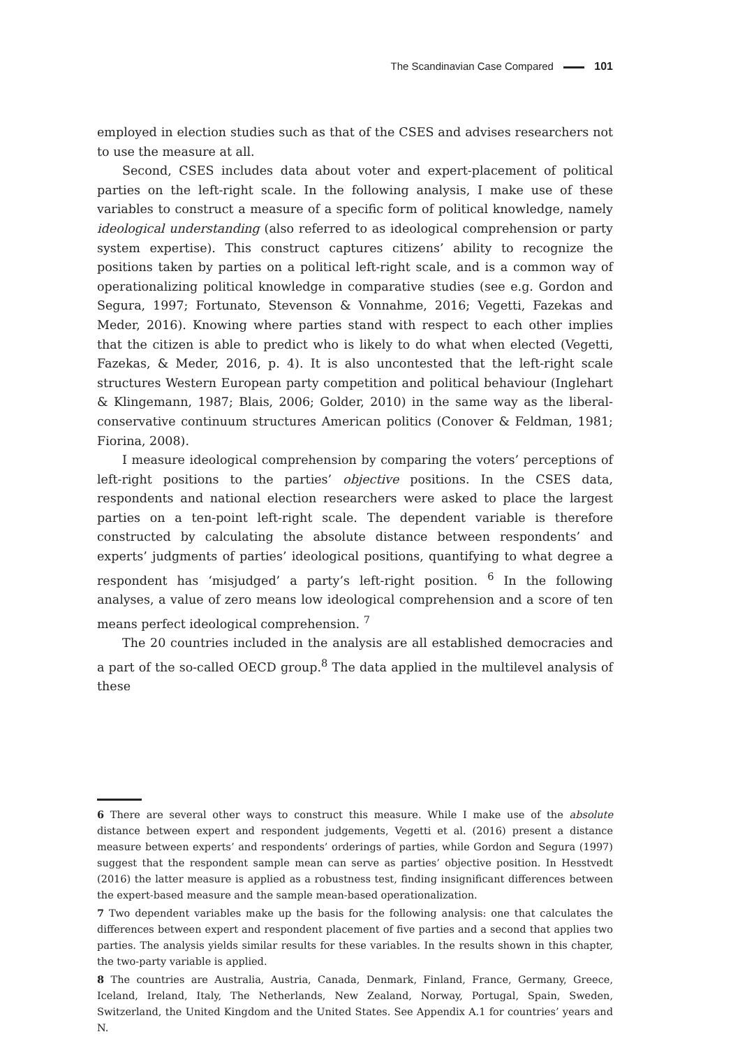The Scandinavian Case Compared 101
employed in election studies such as that of the CSES and advises researchers not to use the measure at all.
Second, CSES includes data about voter and expert-placement of political parties on the left-right scale. In the following analysis, I make use of these variables to construct a measure of a specific form of political knowledge, namely ideological understanding (also referred to as ideological comprehension or party system expertise). This construct captures citizens’ ability to recognize the positions taken by parties on a political left-right scale, and is a common way of operationalizing political knowledge in comparative studies (see e.g. Gordon and Segura, 1997; Fortunato, Stevenson & Vonnahme, 2016; Vegetti, Fazekas and Meder, 2016). Knowing where parties stand with respect to each other implies that the citizen is able to predict who is likely to do what when elected (Vegetti, Fazekas, & Meder, 2016, p. 4). It is also uncontested that the left-right scale structures Western European party competition and political behaviour (Inglehart & Klingemann, 1987; Blais, 2006; Golder, 2010) in the same way as the liberal-conservative continuum structures American politics (Conover & Feldman, 1981; Fiorina, 2008).
I measure ideological comprehension by comparing the voters’ perceptions of left-right positions to the parties’ objective positions. In the CSES data, respondents and national election researchers were asked to place the largest parties on a ten-point left-right scale. The dependent variable is therefore constructed by calculating the absolute distance between respondents’ and experts’ judgments of parties’ ideological positions, quantifying to what degree a respondent has ‘misjudged’ a party’s left-right position. <sup>6</sup> In the following analyses, a value of zero means low ideological comprehension and a score of ten means perfect ideological comprehension. <sup>7</sup>
The 20 countries included in the analysis are all established democracies and a part of the so-called OECD group.<sup>8</sup> The data applied in the multilevel analysis of these
6 There are several other ways to construct this measure. While I make use of the absolute distance between expert and respondent judgements, Vegetti et al. (2016) present a distance measure between experts’ and respondents’ orderings of parties, while Gordon and Segura (1997) suggest that the respondent sample mean can serve as parties’ objective position. In Hesstvedt (2016) the latter measure is applied as a robustness test, finding insignificant differences between the expert-based measure and the sample mean-based operationalization.
7 Two dependent variables make up the basis for the following analysis: one that calculates the differences between expert and respondent placement of five parties and a second that applies two parties. The analysis yields similar results for these variables. In the results shown in this chapter, the two-party variable is applied.
8 The countries are Australia, Austria, Canada, Denmark, Finland, France, Germany, Greece, Iceland, Ireland, Italy, The Netherlands, New Zealand, Norway, Portugal, Spain, Sweden, Switzerland, the United Kingdom and the United States. See Appendix A.1 for countries’ years and N.